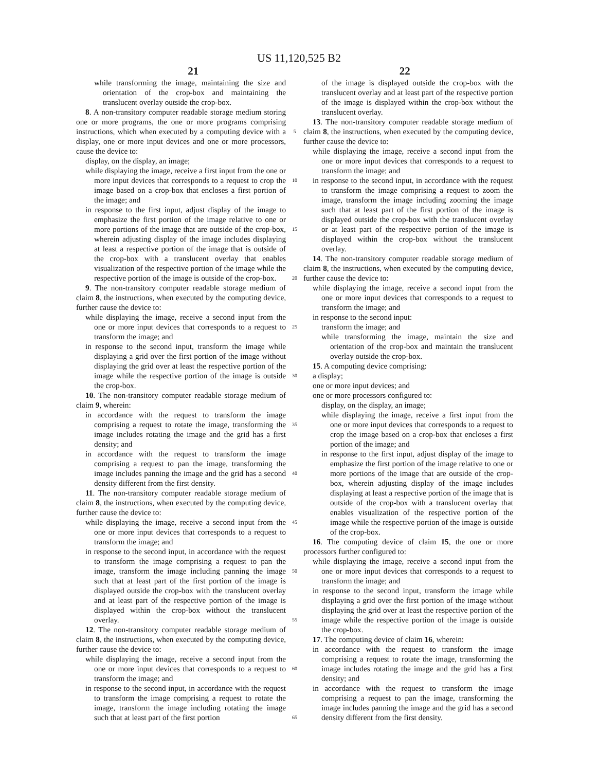US 11,120,525 B2
21 22
while transforming the image, maintaining the size and orientation of the crop-box and maintaining the translucent overlay outside the crop-box.
8. A non-transitory computer readable storage medium storing one or more programs, the one or more programs comprising instructions, which when executed by a computing device with a display, one or more input devices and one or more processors, cause the device to:
display, on the display, an image;
while displaying the image, receive a first input from the one or more input devices that corresponds to a request to crop the image based on a crop-box that encloses a first portion of the image; and
in response to the first input, adjust display of the image to emphasize the first portion of the image relative to one or more portions of the image that are outside of the crop-box, wherein adjusting display of the image includes displaying at least a respective portion of the image that is outside of the crop-box with a translucent overlay that enables visualization of the respective portion of the image while the respective portion of the image is outside of the crop-box.
9. The non-transitory computer readable storage medium of claim 8, the instructions, when executed by the computing device, further cause the device to:
while displaying the image, receive a second input from the one or more input devices that corresponds to a request to transform the image; and
in response to the second input, transform the image while displaying a grid over the first portion of the image without displaying the grid over at least the respective portion of the image while the respective portion of the image is outside the crop-box.
10. The non-transitory computer readable storage medium of claim 9, wherein:
in accordance with the request to transform the image comprising a request to rotate the image, transforming the image includes rotating the image and the grid has a first density; and
in accordance with the request to transform the image comprising a request to pan the image, transforming the image includes panning the image and the grid has a second density different from the first density.
11. The non-transitory computer readable storage medium of claim 8, the instructions, when executed by the computing device, further cause the device to:
while displaying the image, receive a second input from the one or more input devices that corresponds to a request to transform the image; and
in response to the second input, in accordance with the request to transform the image comprising a request to pan the image, transform the image including panning the image such that at least part of the first portion of the image is displayed outside the crop-box with the translucent overlay and at least part of the respective portion of the image is displayed within the crop-box without the translucent overlay.
12. The non-transitory computer readable storage medium of claim 8, the instructions, when executed by the computing device, further cause the device to:
while displaying the image, receive a second input from the one or more input devices that corresponds to a request to transform the image; and
in response to the second input, in accordance with the request to transform the image comprising a request to rotate the image, transform the image including rotating the image such that at least part of the first portion
5
10
15
20
25
30
35
40
45
50
55
60
65
of the image is displayed outside the crop-box with the translucent overlay and at least part of the respective portion of the image is displayed within the crop-box without the translucent overlay.
13. The non-transitory computer readable storage medium of claim 8, the instructions, when executed by the computing device, further cause the device to:
while displaying the image, receive a second input from the one or more input devices that corresponds to a request to transform the image; and
in response to the second input, in accordance with the request to transform the image comprising a request to zoom the image, transform the image including zooming the image such that at least part of the first portion of the image is displayed outside the crop-box with the translucent overlay or at least part of the respective portion of the image is displayed within the crop-box without the translucent overlay.
14. The non-transitory computer readable storage medium of claim 8, the instructions, when executed by the computing device, further cause the device to:
while displaying the image, receive a second input from the one or more input devices that corresponds to a request to transform the image; and
in response to the second input:
transform the image; and
while transforming the image, maintain the size and orientation of the crop-box and maintain the translucent overlay outside the crop-box.
15. A computing device comprising:
a display;
one or more input devices; and
one or more processors configured to:
display, on the display, an image;
while displaying the image, receive a first input from the one or more input devices that corresponds to a request to crop the image based on a crop-box that encloses a first portion of the image; and
in response to the first input, adjust display of the image to emphasize the first portion of the image relative to one or more portions of the image that are outside of the crop-box, wherein adjusting display of the image includes displaying at least a respective portion of the image that is outside of the crop-box with a translucent overlay that enables visualization of the respective portion of the image while the respective portion of the image is outside of the crop-box.
16. The computing device of claim 15, the one or more processors further configured to:
while displaying the image, receive a second input from the one or more input devices that corresponds to a request to transform the image; and
in response to the second input, transform the image while displaying a grid over the first portion of the image without displaying the grid over at least the respective portion of the image while the respective portion of the image is outside the crop-box.
17. The computing device of claim 16, wherein:
in accordance with the request to transform the image comprising a request to rotate the image, transforming the image includes rotating the image and the grid has a first density; and
in accordance with the request to transform the image comprising a request to pan the image, transforming the image includes panning the image and the grid has a second density different from the first density.